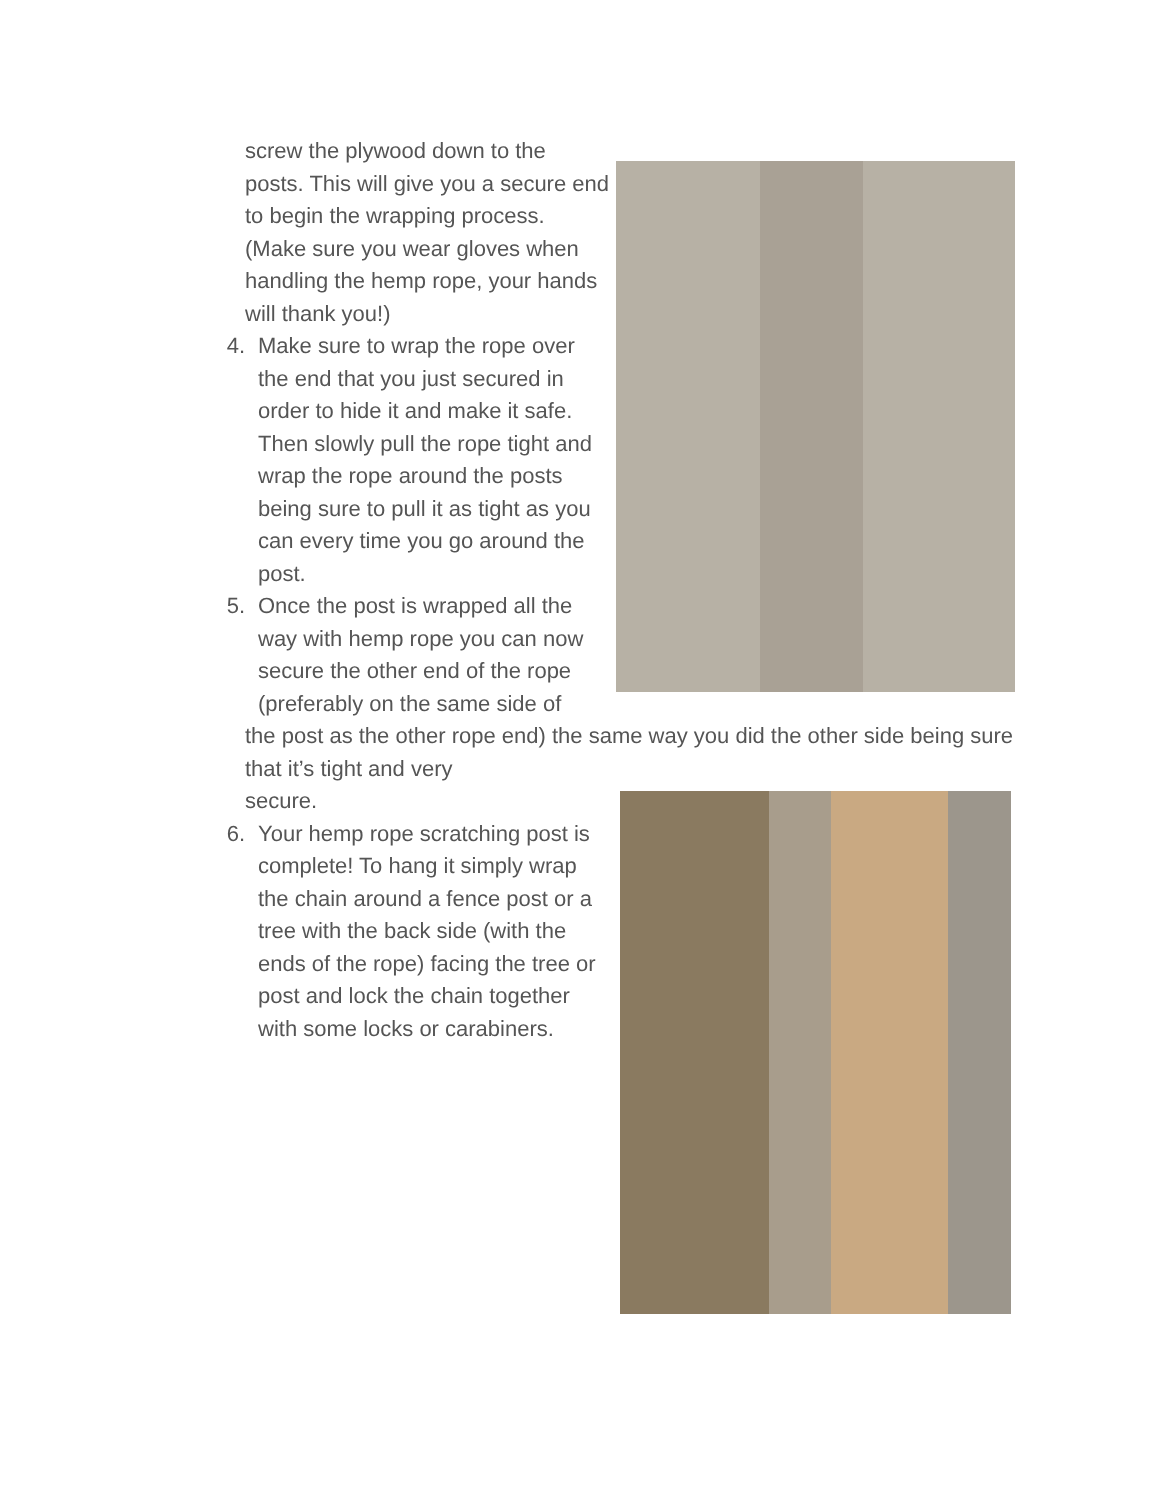screw the plywood down to the posts. This will give you a secure end to begin the wrapping process. (Make sure you wear gloves when handling the hemp rope, your hands will thank you!)
4. Make sure to wrap the rope over the end that you just secured in order to hide it and make it safe. Then slowly pull the rope tight and wrap the rope around the posts being sure to pull it as tight as you can every time you go around the post.
5. Once the post is wrapped all the way with hemp rope you can now secure the other end of the rope (preferably on the same side of
the post as the other rope end) the same way you did the other side being sure that it’s tight and very
secure.
6. Your hemp rope scratching post is complete! To hang it simply wrap the chain around a fence post or a tree with the back side (with the ends of the rope) facing the tree or post and lock the chain together with some locks or carabiners.